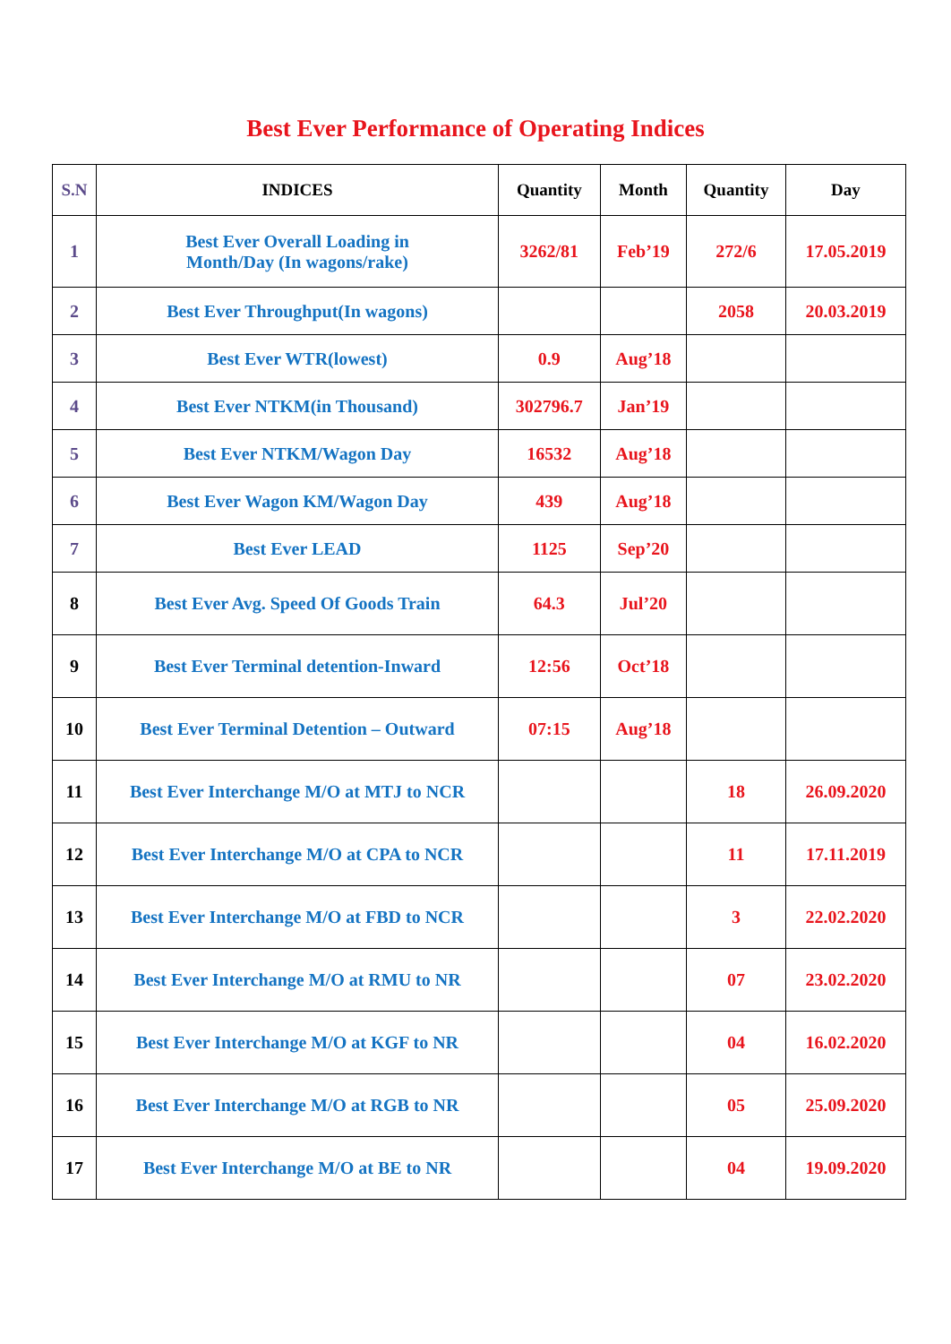Best Ever Performance of Operating Indices
| S.N | INDICES | Quantity | Month | Quantity | Day |
| --- | --- | --- | --- | --- | --- |
| 1 | Best Ever Overall Loading in Month/Day (In wagons/rake) | 3262/81 | Feb’19 | 272/6 | 17.05.2019 |
| 2 | Best Ever Throughput(In wagons) | | | 2058 | 20.03.2019 |
| 3 | Best Ever WTR(lowest) | 0.9 | Aug’18 | | |
| 4 | Best Ever NTKM(in Thousand) | 302796.7 | Jan’19 | | |
| 5 | Best Ever NTKM/Wagon Day | 16532 | Aug’18 | | |
| 6 | Best Ever Wagon KM/Wagon Day | 439 | Aug’18 | | |
| 7 | Best Ever LEAD | 1125 | Sep’20 | | |
| 8 | Best Ever Avg. Speed Of Goods Train | 64.3 | Jul’20 | | |
| 9 | Best Ever Terminal detention-Inward | 12:56 | Oct’18 | | |
| 10 | Best Ever Terminal Detention – Outward | 07:15 | Aug’18 | | |
| 11 | Best Ever Interchange M/O at MTJ to NCR | | | 18 | 26.09.2020 |
| 12 | Best Ever Interchange M/O at CPA to NCR | | | 11 | 17.11.2019 |
| 13 | Best Ever Interchange M/O at FBD to NCR | | | 3 | 22.02.2020 |
| 14 | Best Ever Interchange M/O at RMU to NR | | | 07 | 23.02.2020 |
| 15 | Best Ever Interchange M/O at KGF to NR | | | 04 | 16.02.2020 |
| 16 | Best Ever Interchange M/O at RGB to NR | | | 05 | 25.09.2020 |
| 17 | Best Ever Interchange M/O at BE to NR | | | 04 | 19.09.2020 |